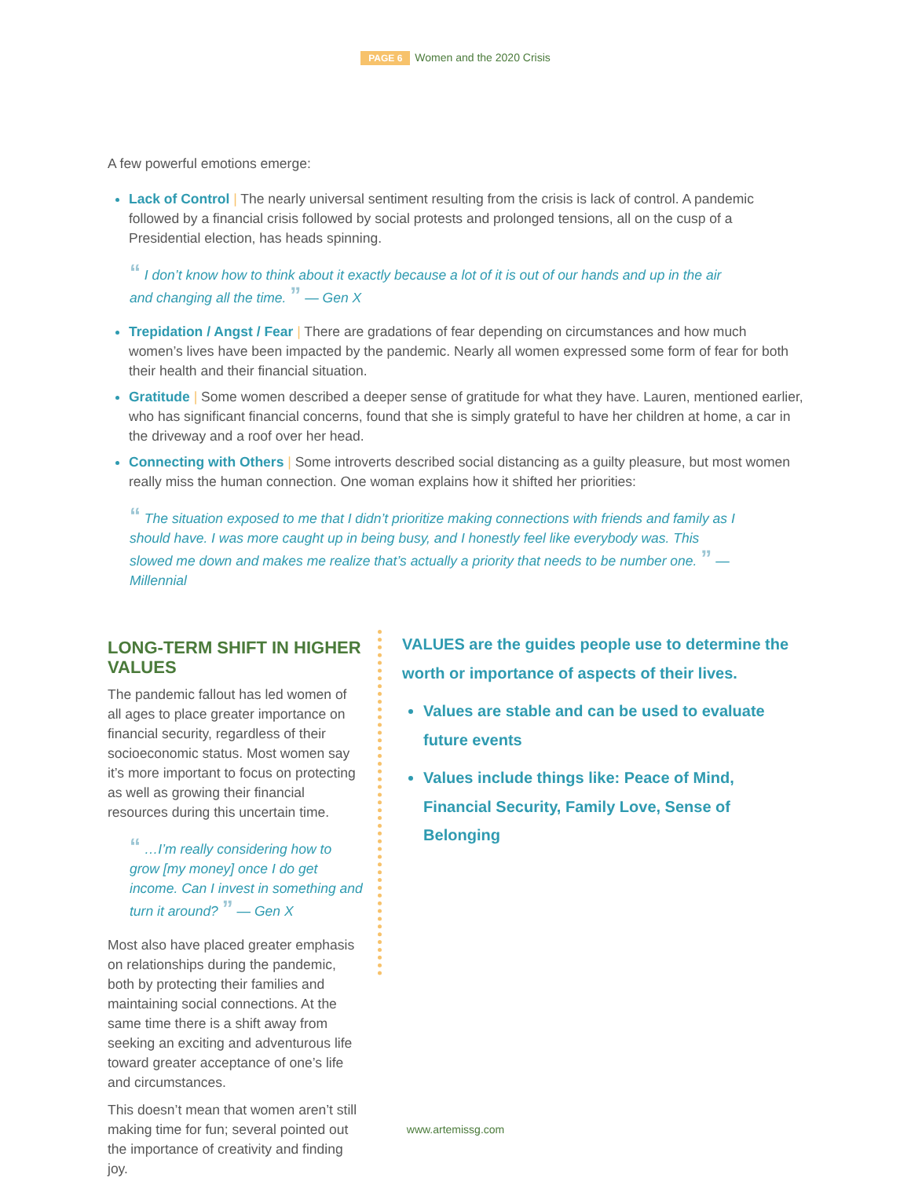PAGE 6 Women and the 2020 Crisis
A few powerful emotions emerge:
Lack of Control | The nearly universal sentiment resulting from the crisis is lack of control. A pandemic followed by a financial crisis followed by social protests and prolonged tensions, all on the cusp of a Presidential election, has heads spinning.
“ I don’t know how to think about it exactly because a lot of it is out of our hands and up in the air and changing all the time. ” — Gen X
Trepidation / Angst / Fear | There are gradations of fear depending on circumstances and how much women’s lives have been impacted by the pandemic. Nearly all women expressed some form of fear for both their health and their financial situation.
Gratitude | Some women described a deeper sense of gratitude for what they have. Lauren, mentioned earlier, who has significant financial concerns, found that she is simply grateful to have her children at home, a car in the driveway and a roof over her head.
Connecting with Others | Some introverts described social distancing as a guilty pleasure, but most women really miss the human connection. One woman explains how it shifted her priorities:
“ The situation exposed to me that I didn’t prioritize making connections with friends and family as I should have. I was more caught up in being busy, and I honestly feel like everybody was. This slowed me down and makes me realize that’s actually a priority that needs to be number one. ” — Millennial
LONG-TERM SHIFT IN HIGHER VALUES
The pandemic fallout has led women of all ages to place greater importance on financial security, regardless of their socioeconomic status. Most women say it’s more important to focus on protecting as well as growing their financial resources during this uncertain time.
“ …I’m really considering how to grow [my money] once I do get income. Can I invest in something and turn it around? ” — Gen X
Most also have placed greater emphasis on relationships during the pandemic, both by protecting their families and maintaining social connections. At the same time there is a shift away from seeking an exciting and adventurous life toward greater acceptance of one’s life and circumstances.
This doesn’t mean that women aren’t still making time for fun; several pointed out the importance of creativity and finding joy.
VALUES are the guides people use to determine the worth or importance of aspects of their lives.
Values are stable and can be used to evaluate future events
Values include things like: Peace of Mind, Financial Security, Family Love, Sense of Belonging
www.artemissg.com